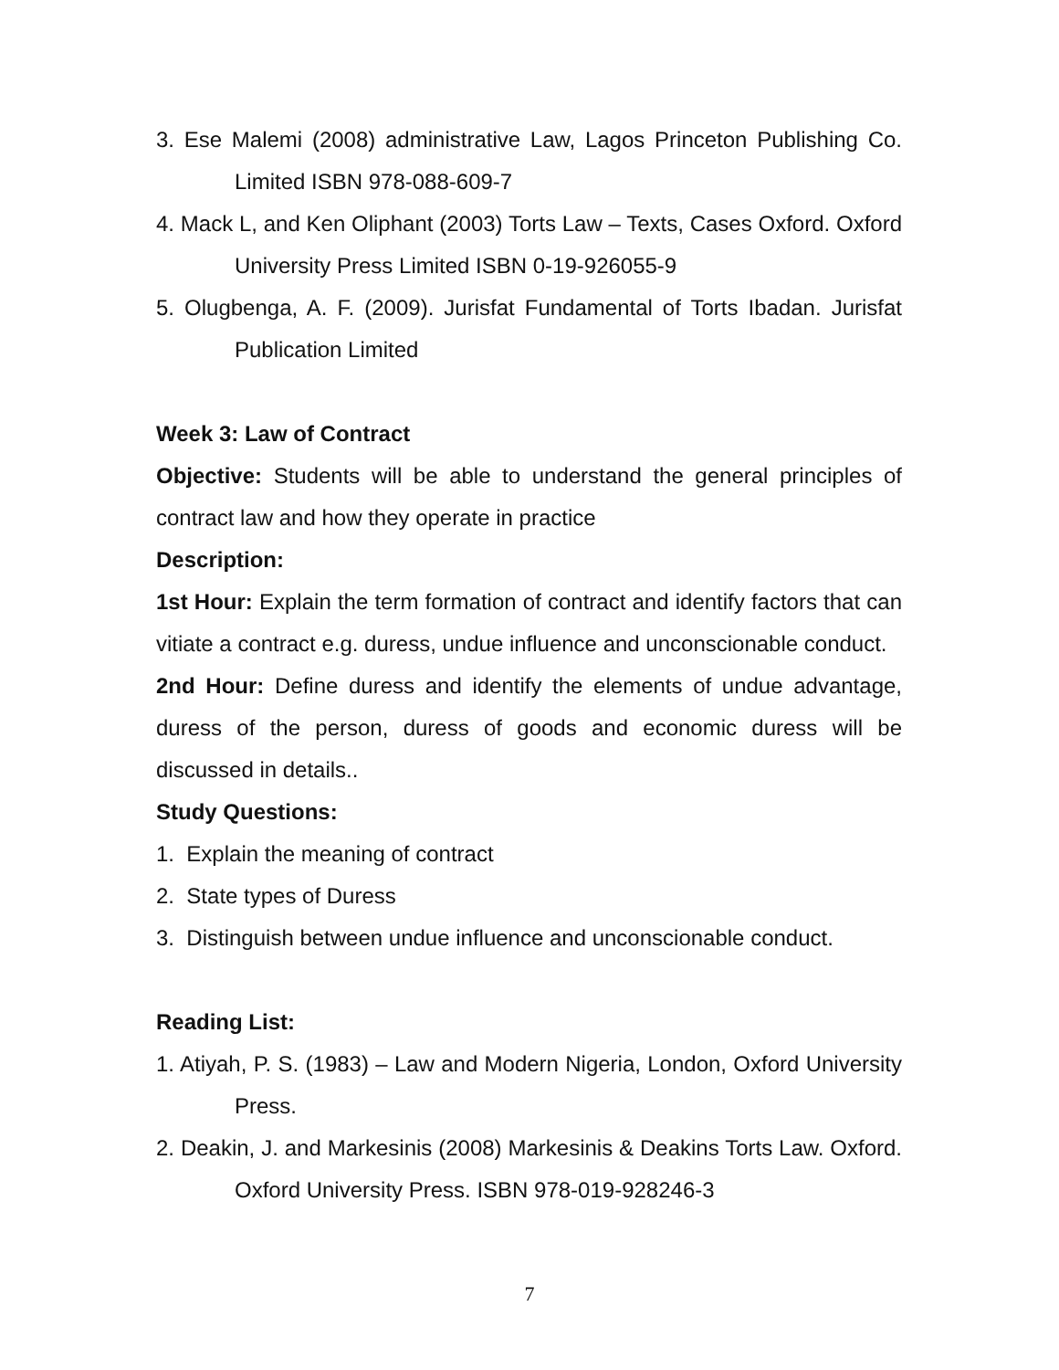3. Ese Malemi (2008) administrative Law, Lagos Princeton Publishing Co. Limited ISBN 978-088-609-7
4. Mack L, and Ken Oliphant (2003) Torts Law – Texts, Cases Oxford. Oxford University Press Limited ISBN 0-19-926055-9
5. Olugbenga, A. F. (2009). Jurisfat Fundamental of Torts Ibadan. Jurisfat Publication Limited
Week 3: Law of Contract
Objective: Students will be able to understand the general principles of contract law and how they operate in practice
Description:
1st Hour: Explain the term formation of contract and identify factors that can vitiate a contract e.g. duress, undue influence and unconscionable conduct.
2nd Hour: Define duress and identify the elements of undue advantage, duress of the person, duress of goods and economic duress will be discussed in details..
Study Questions:
1. Explain the meaning of contract
2. State types of Duress
3. Distinguish between undue influence and unconscionable conduct.
Reading List:
1. Atiyah, P. S. (1983) – Law and Modern Nigeria, London, Oxford University Press.
2. Deakin, J. and Markesinis (2008) Markesinis & Deakins Torts Law. Oxford. Oxford University Press. ISBN 978-019-928246-3
7